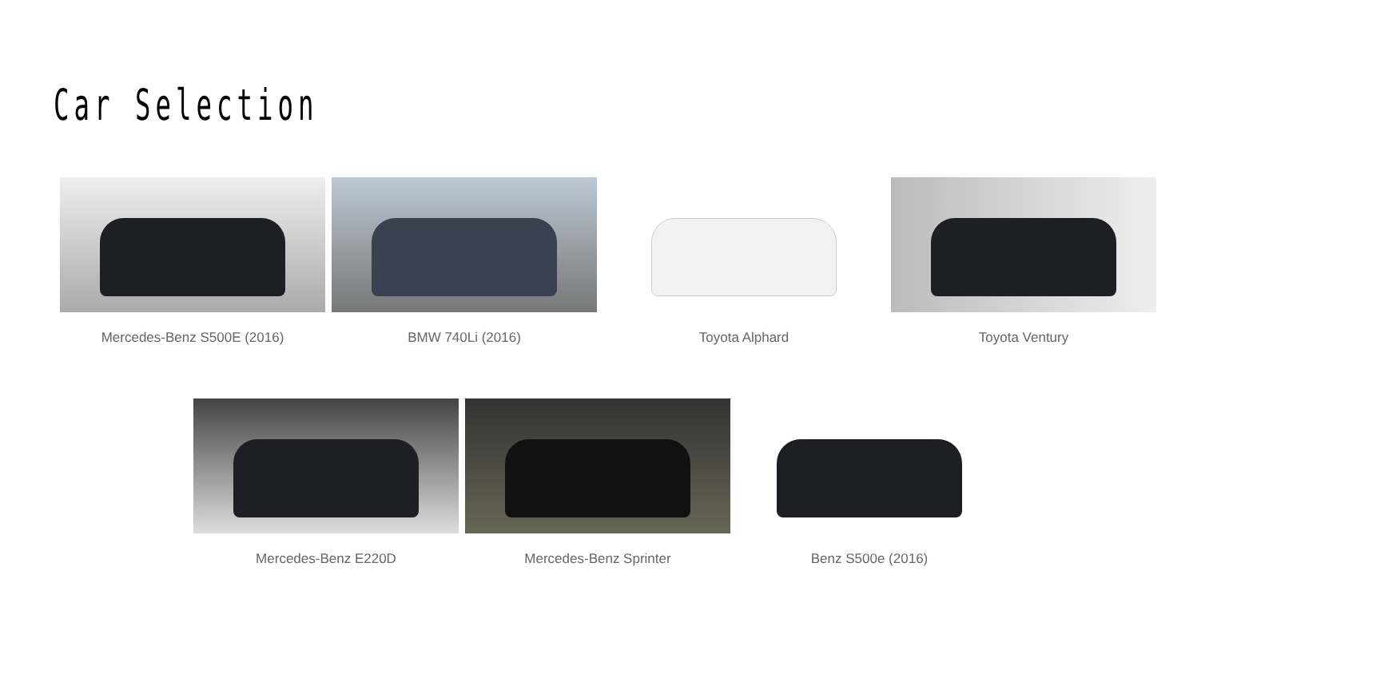Car Selection
Mercedes-Benz S500E (2016) BMW 740Li (2016) Toyota Alphard Toyota Ventury
Mercedes-Benz E220D Mercedes-Benz Sprinter Benz S500e (2016)